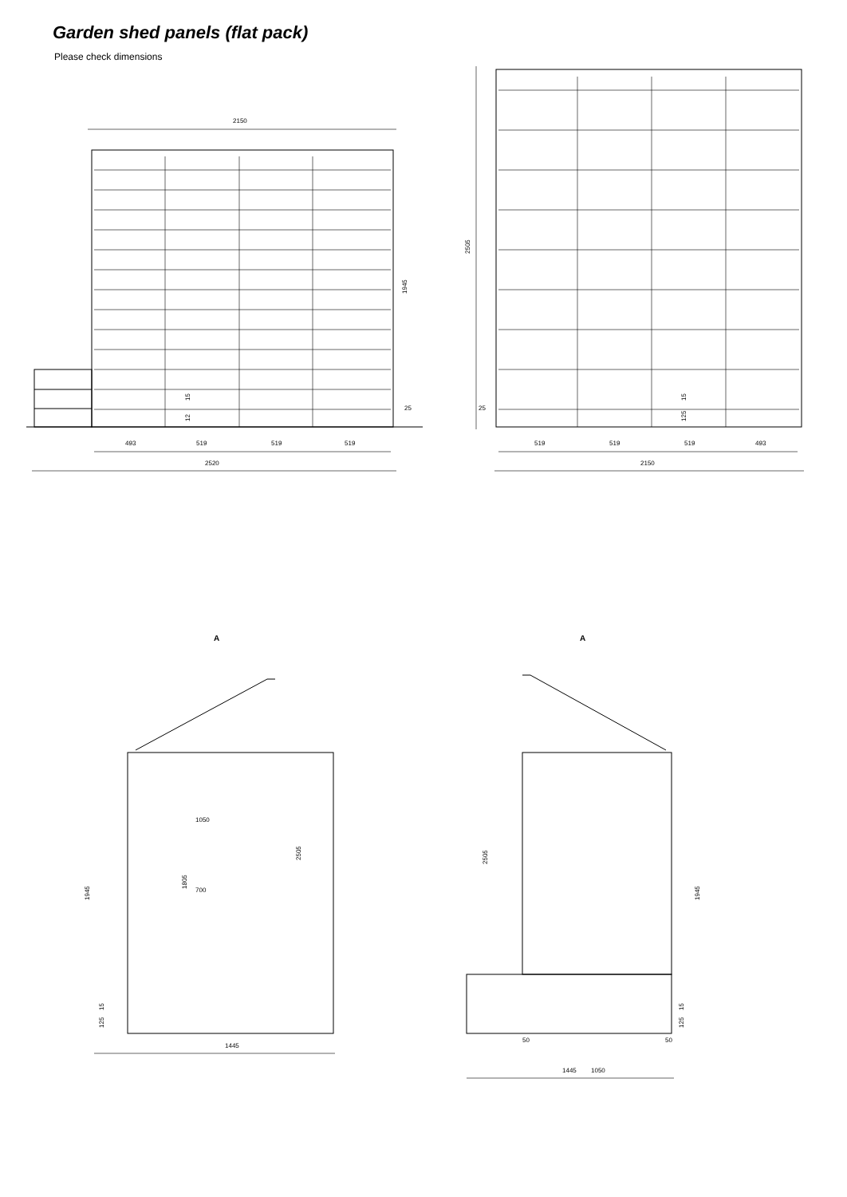Garden shed panels (flat pack)
Please check dimensions
2150
1945
25
493
519
519
519
2520
15
12
2505
25
15
125
519
519
519
493
2150
A
A
1050
700
1805
2505
1945
15
125
1445
2505
1945
15
125
50
50
1050
1445